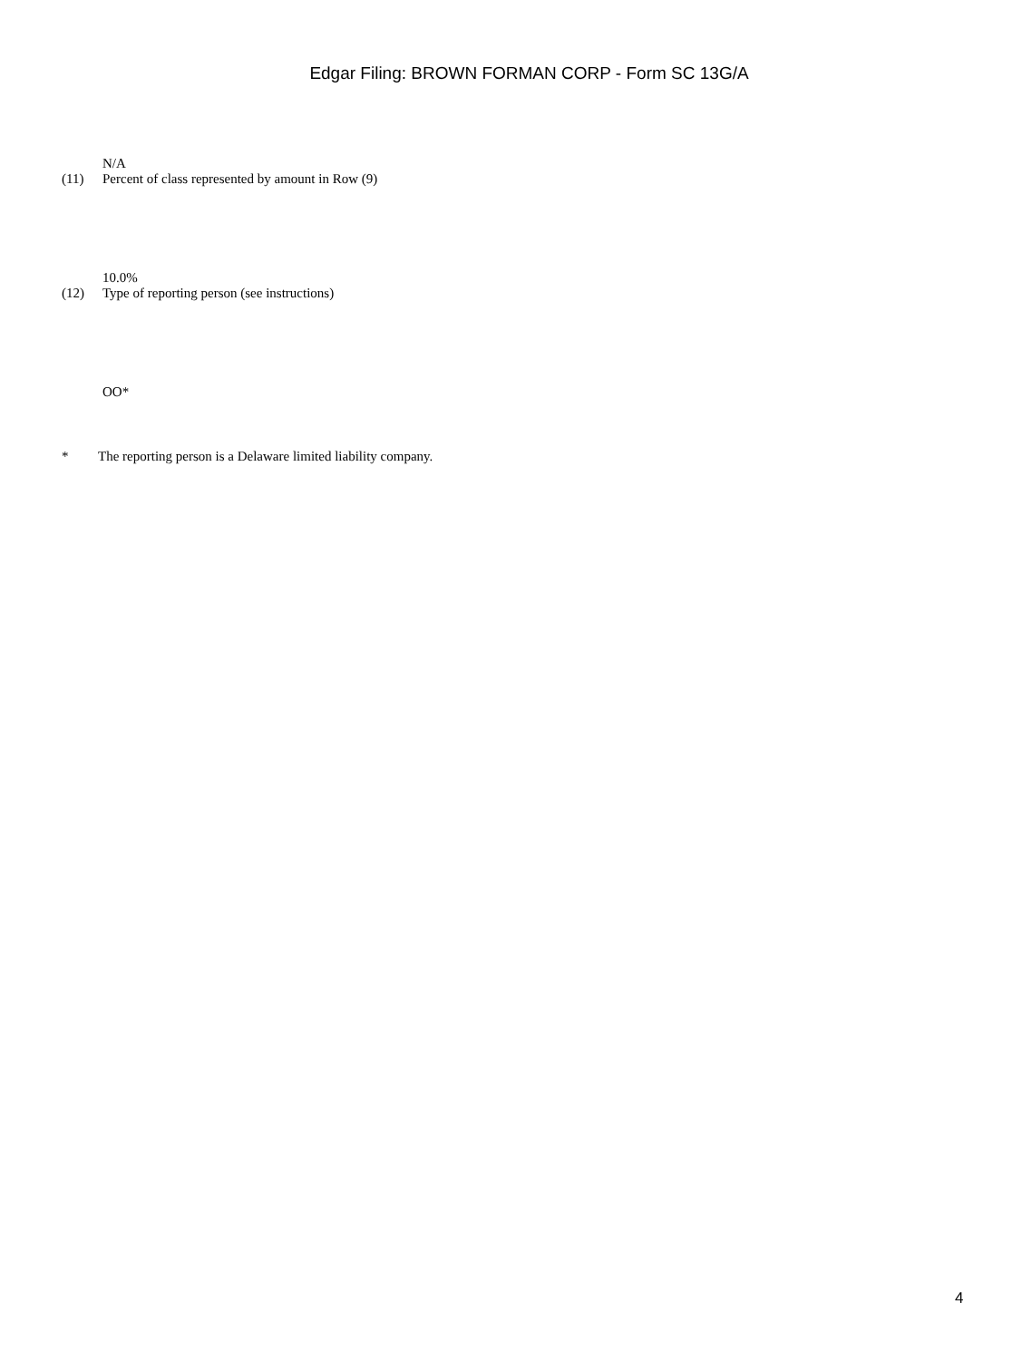Edgar Filing: BROWN FORMAN CORP - Form SC 13G/A
N/A
(11) Percent of class represented by amount in Row (9)
10.0%
(12) Type of reporting person (see instructions)
OO*
* The reporting person is a Delaware limited liability company.
4